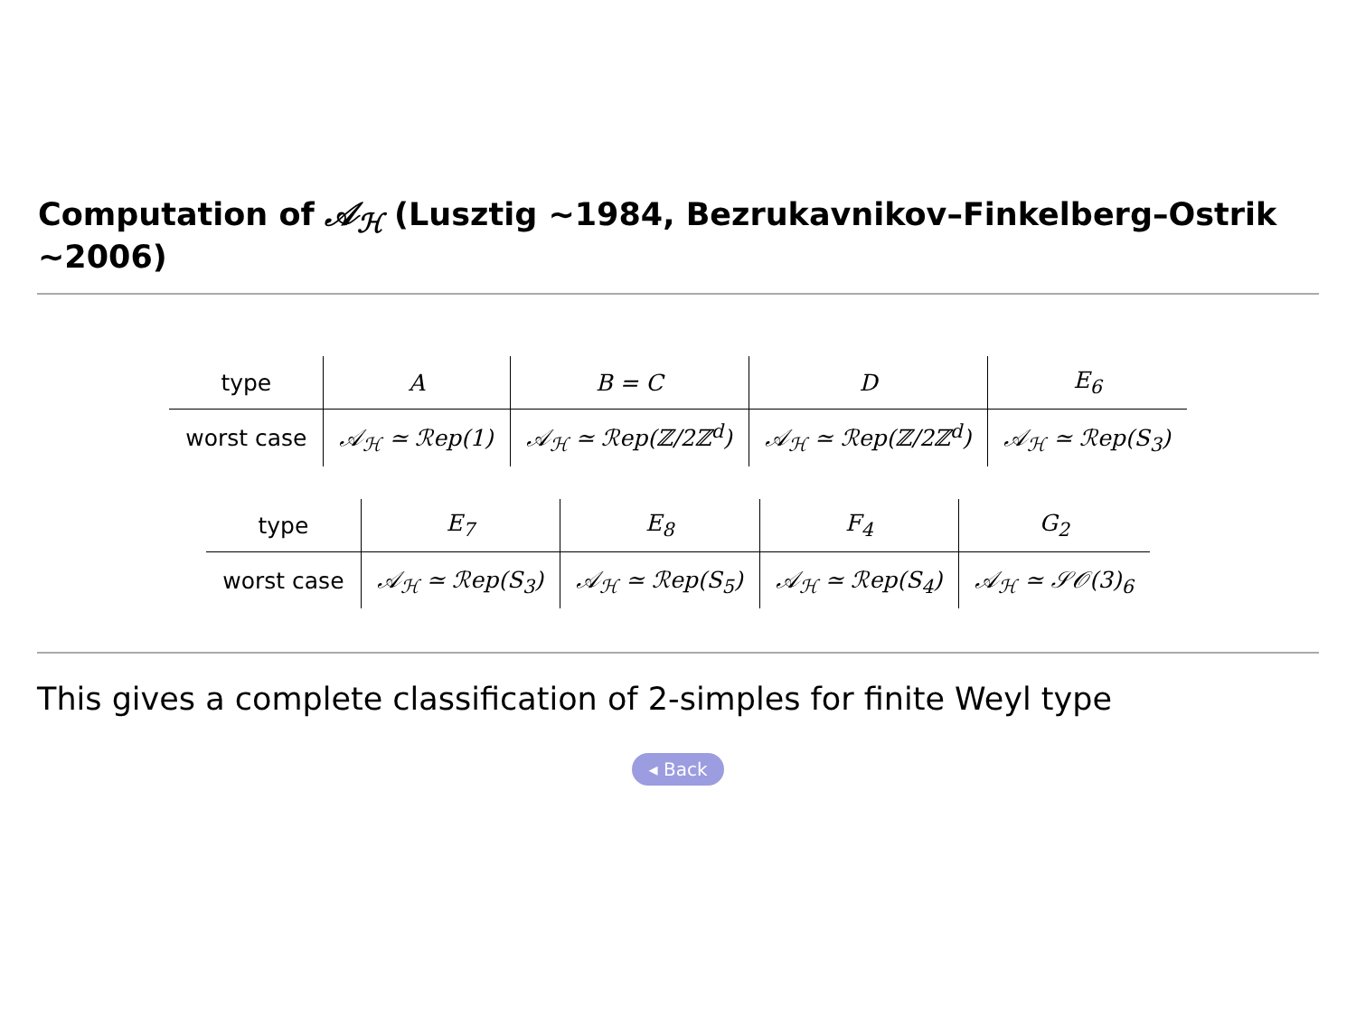Computation of 𝒜<sub>ℋ</sub> (Lusztig ∼1984, Bezrukavnikov–Finkelberg–Ostrik ∼2006)
| type | A | B = C | D | E<sub>6</sub> |
| worst case | 𝒜<sub>ℋ</sub> ≃ ℛep(1) | 𝒜<sub>ℋ</sub> ≃ ℛep(ℤ/2ℤ<sup>d</sup>) | 𝒜<sub>ℋ</sub> ≃ ℛep(ℤ/2ℤ<sup>d</sup>) | 𝒜<sub>ℋ</sub> ≃ ℛep(S<sub>3</sub>) |
| type | E<sub>7</sub> | E<sub>8</sub> | F<sub>4</sub> | G<sub>2</sub> |
| worst case | 𝒜<sub>ℋ</sub> ≃ ℛep(S<sub>3</sub>) | 𝒜<sub>ℋ</sub> ≃ ℛep(S<sub>5</sub>) | 𝒜<sub>ℋ</sub> ≃ ℛep(S<sub>4</sub>) | 𝒜<sub>ℋ</sub> ≃ 𝒮𝒪(3)<sub>6</sub> |
This gives a complete classification of 2-simples for finite Weyl type
◂ Back